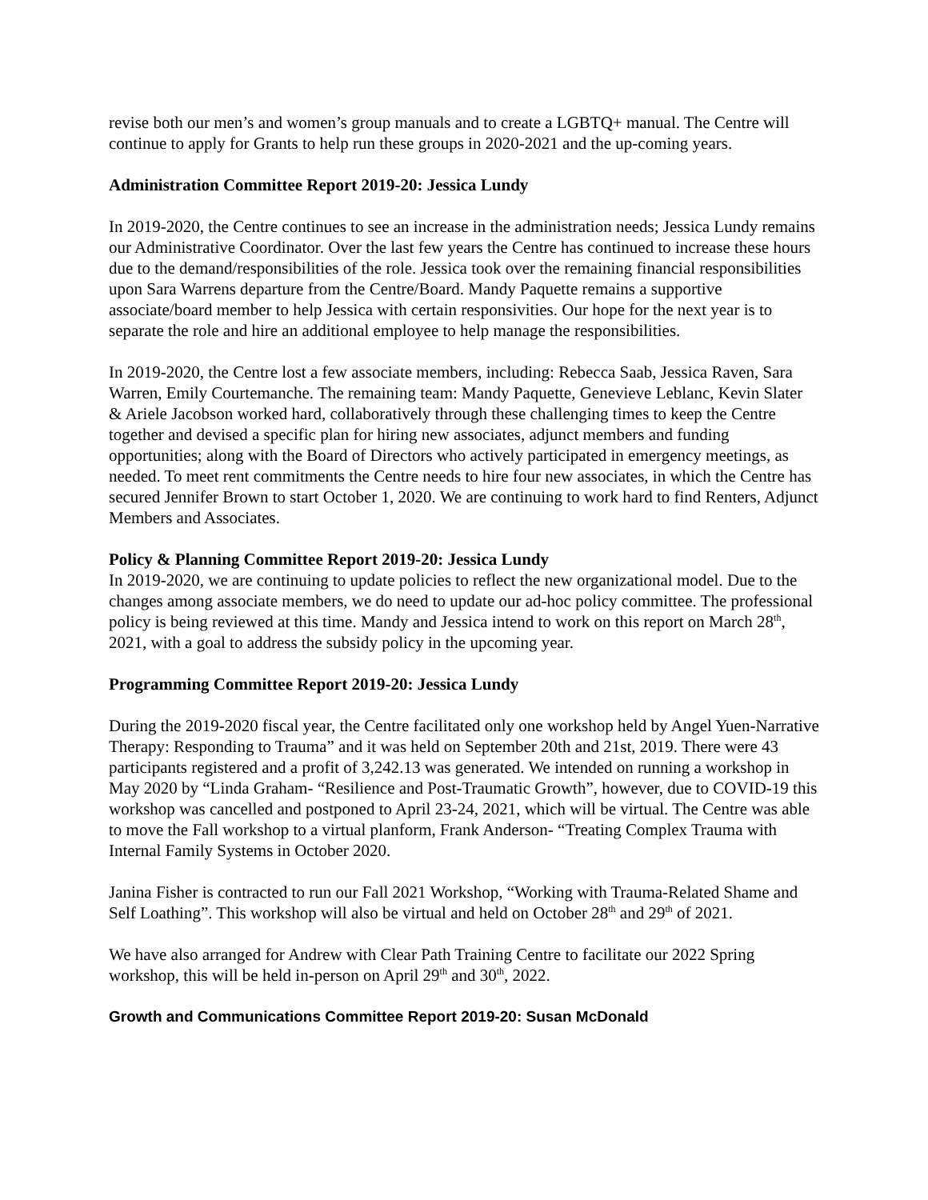revise both our men’s and women’s group manuals and to create a LGBTQ+ manual. The Centre will continue to apply for Grants to help run these groups in 2020-2021 and the up-coming years.
Administration Committee Report 2019-20: Jessica Lundy
In 2019-2020, the Centre continues to see an increase in the administration needs; Jessica Lundy remains our Administrative Coordinator. Over the last few years the Centre has continued to increase these hours due to the demand/responsibilities of the role. Jessica took over the remaining financial responsibilities upon Sara Warrens departure from the Centre/Board. Mandy Paquette remains a supportive associate/board member to help Jessica with certain responsivities. Our hope for the next year is to separate the role and hire an additional employee to help manage the responsibilities.
In 2019-2020, the Centre lost a few associate members, including: Rebecca Saab, Jessica Raven, Sara Warren, Emily Courtemanche. The remaining team: Mandy Paquette, Genevieve Leblanc, Kevin Slater & Ariele Jacobson worked hard, collaboratively through these challenging times to keep the Centre together and devised a specific plan for hiring new associates, adjunct members and funding opportunities; along with the Board of Directors who actively participated in emergency meetings, as needed. To meet rent commitments the Centre needs to hire four new associates, in which the Centre has secured Jennifer Brown to start October 1, 2020. We are continuing to work hard to find Renters, Adjunct Members and Associates.
Policy & Planning Committee Report 2019-20: Jessica Lundy
In 2019-2020, we are continuing to update policies to reflect the new organizational model. Due to the changes among associate members, we do need to update our ad-hoc policy committee. The professional policy is being reviewed at this time. Mandy and Jessica intend to work on this report on March 28<sup>th</sup>, 2021, with a goal to address the subsidy policy in the upcoming year.
Programming Committee Report 2019-20: Jessica Lundy
During the 2019-2020 fiscal year, the Centre facilitated only one workshop held by Angel Yuen-Narrative Therapy: Responding to Trauma” and it was held on September 20th and 21st, 2019. There were 43 participants registered and a profit of 3,242.13 was generated. We intended on running a workshop in May 2020 by “Linda Graham- “Resilience and Post-Traumatic Growth”, however, due to COVID-19 this workshop was cancelled and postponed to April 23-24, 2021, which will be virtual. The Centre was able to move the Fall workshop to a virtual planform, Frank Anderson- “Treating Complex Trauma with Internal Family Systems in October 2020.
Janina Fisher is contracted to run our Fall 2021 Workshop, “Working with Trauma-Related Shame and Self Loathing”. This workshop will also be virtual and held on October 28<sup>th</sup> and 29<sup>th</sup> of 2021.
We have also arranged for Andrew with Clear Path Training Centre to facilitate our 2022 Spring workshop, this will be held in-person on April 29<sup>th</sup> and 30<sup>th</sup>, 2022.
Growth and Communications Committee Report 2019-20: Susan McDonald